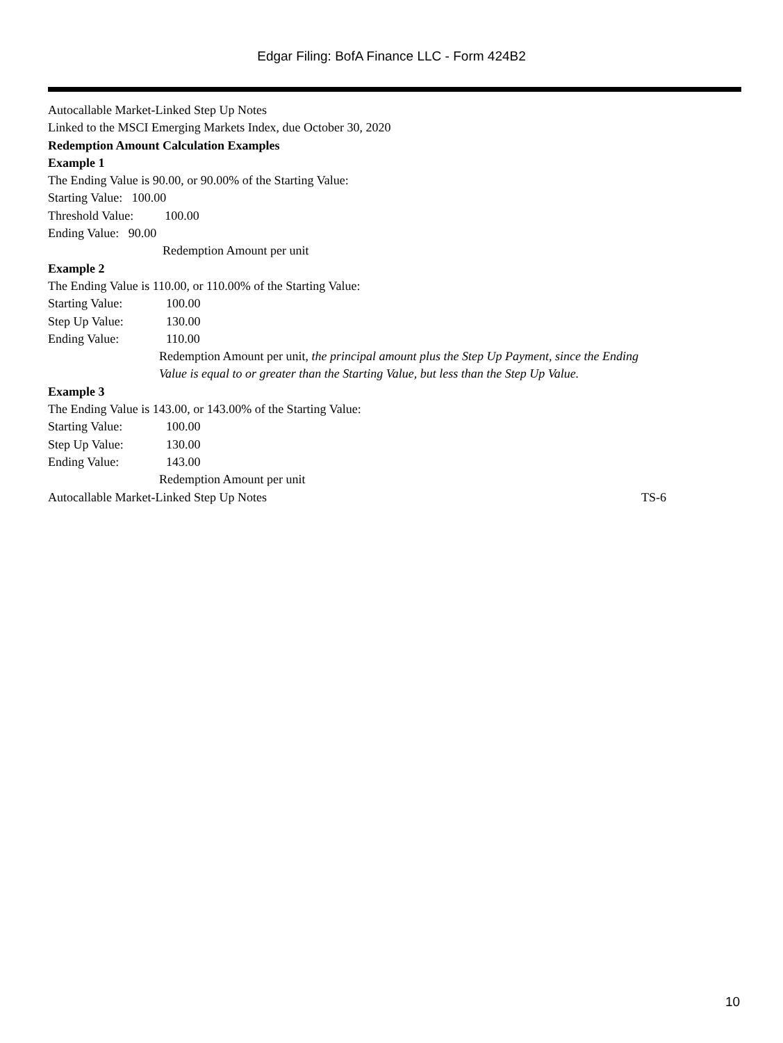Edgar Filing: BofA Finance LLC - Form 424B2
Autocallable Market-Linked Step Up Notes
Linked to the MSCI Emerging Markets Index, due October 30, 2020
Redemption Amount Calculation Examples
Example 1
The Ending Value is 90.00, or 90.00% of the Starting Value:
Starting Value: 100.00
Threshold Value: 100.00
Ending Value: 90.00
Redemption Amount per unit
Example 2
The Ending Value is 110.00, or 110.00% of the Starting Value:
Starting Value: 100.00
Step Up Value: 130.00
Ending Value: 110.00
Redemption Amount per unit, the principal amount plus the Step Up Payment, since the Ending Value is equal to or greater than the Starting Value, but less than the Step Up Value.
Example 3
The Ending Value is 143.00, or 143.00% of the Starting Value:
Starting Value: 100.00
Step Up Value: 130.00
Ending Value: 143.00
Redemption Amount per unit
Autocallable Market-Linked Step Up Notes TS-6
10